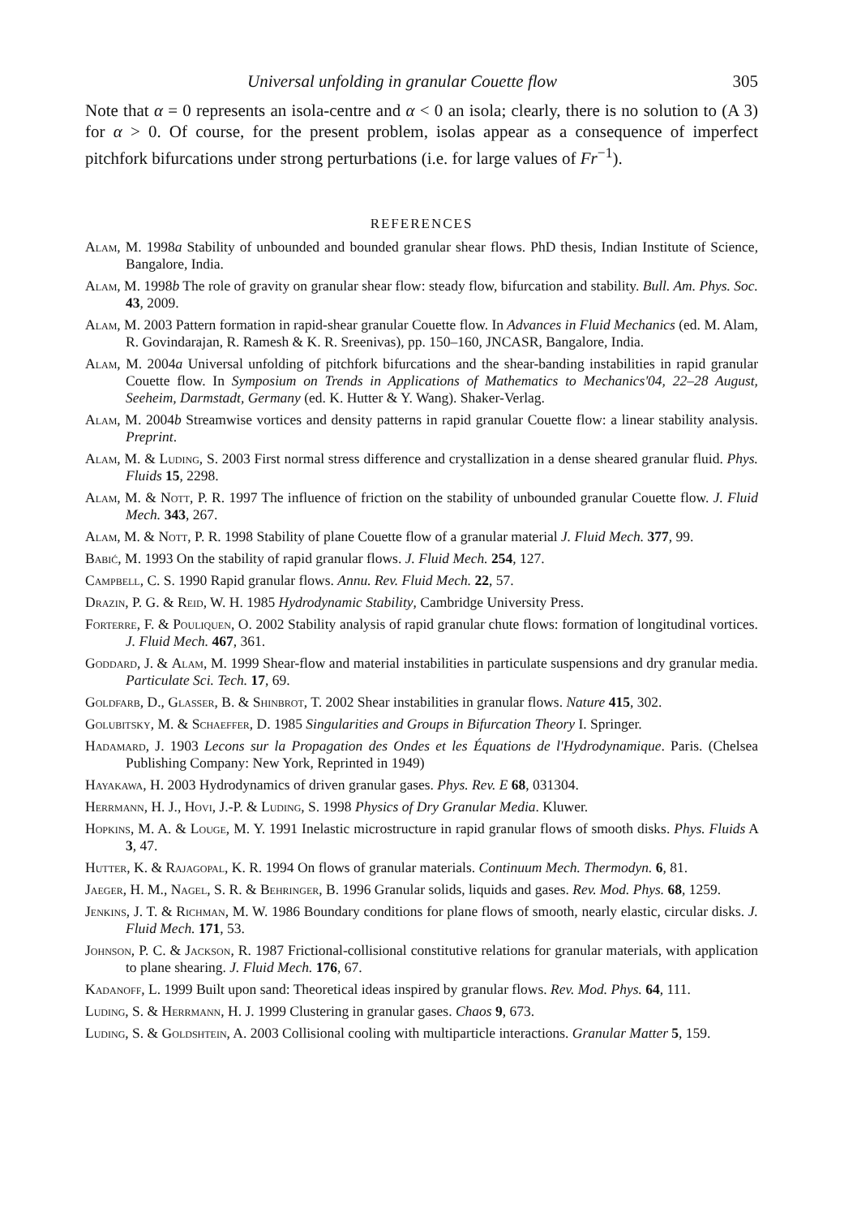Universal unfolding in granular Couette flow 305
Note that α = 0 represents an isola-centre and α < 0 an isola; clearly, there is no solution to (A 3) for α > 0. Of course, for the present problem, isolas appear as a consequence of imperfect pitchfork bifurcations under strong perturbations (i.e. for large values of Fr<sup>−1</sup>).
REFERENCES
Alam, M. 1998a Stability of unbounded and bounded granular shear flows. PhD thesis, Indian Institute of Science, Bangalore, India.
Alam, M. 1998b The role of gravity on granular shear flow: steady flow, bifurcation and stability. Bull. Am. Phys. Soc. 43, 2009.
Alam, M. 2003 Pattern formation in rapid-shear granular Couette flow. In Advances in Fluid Mechanics (ed. M. Alam, R. Govindarajan, R. Ramesh & K. R. Sreenivas), pp. 150–160, JNCASR, Bangalore, India.
Alam, M. 2004a Universal unfolding of pitchfork bifurcations and the shear-banding instabilities in rapid granular Couette flow. In Symposium on Trends in Applications of Mathematics to Mechanics'04, 22–28 August, Seeheim, Darmstadt, Germany (ed. K. Hutter & Y. Wang). Shaker-Verlag.
Alam, M. 2004b Streamwise vortices and density patterns in rapid granular Couette flow: a linear stability analysis. Preprint.
Alam, M. & Luding, S. 2003 First normal stress difference and crystallization in a dense sheared granular fluid. Phys. Fluids 15, 2298.
Alam, M. & Nott, P. R. 1997 The influence of friction on the stability of unbounded granular Couette flow. J. Fluid Mech. 343, 267.
Alam, M. & Nott, P. R. 1998 Stability of plane Couette flow of a granular material J. Fluid Mech. 377, 99.
Babić, M. 1993 On the stability of rapid granular flows. J. Fluid Mech. 254, 127.
Campbell, C. S. 1990 Rapid granular flows. Annu. Rev. Fluid Mech. 22, 57.
Drazin, P. G. & Reid, W. H. 1985 Hydrodynamic Stability, Cambridge University Press.
Forterre, F. & Pouliquen, O. 2002 Stability analysis of rapid granular chute flows: formation of longitudinal vortices. J. Fluid Mech. 467, 361.
Goddard, J. & Alam, M. 1999 Shear-flow and material instabilities in particulate suspensions and dry granular media. Particulate Sci. Tech. 17, 69.
Goldfarb, D., Glasser, B. & Shinbrot, T. 2002 Shear instabilities in granular flows. Nature 415, 302.
Golubitsky, M. & Schaeffer, D. 1985 Singularities and Groups in Bifurcation Theory I. Springer.
Hadamard, J. 1903 Lecons sur la Propagation des Ondes et les Équations de l'Hydrodynamique. Paris. (Chelsea Publishing Company: New York, Reprinted in 1949)
Hayakawa, H. 2003 Hydrodynamics of driven granular gases. Phys. Rev. E 68, 031304.
Herrmann, H. J., Hovi, J.-P. & Luding, S. 1998 Physics of Dry Granular Media. Kluwer.
Hopkins, M. A. & Louge, M. Y. 1991 Inelastic microstructure in rapid granular flows of smooth disks. Phys. Fluids A 3, 47.
Hutter, K. & Rajagopal, K. R. 1994 On flows of granular materials. Continuum Mech. Thermodyn. 6, 81.
Jaeger, H. M., Nagel, S. R. & Behringer, B. 1996 Granular solids, liquids and gases. Rev. Mod. Phys. 68, 1259.
Jenkins, J. T. & Richman, M. W. 1986 Boundary conditions for plane flows of smooth, nearly elastic, circular disks. J. Fluid Mech. 171, 53.
Johnson, P. C. & Jackson, R. 1987 Frictional-collisional constitutive relations for granular materials, with application to plane shearing. J. Fluid Mech. 176, 67.
Kadanoff, L. 1999 Built upon sand: Theoretical ideas inspired by granular flows. Rev. Mod. Phys. 64, 111.
Luding, S. & Herrmann, H. J. 1999 Clustering in granular gases. Chaos 9, 673.
Luding, S. & Goldshtein, A. 2003 Collisional cooling with multiparticle interactions. Granular Matter 5, 159.